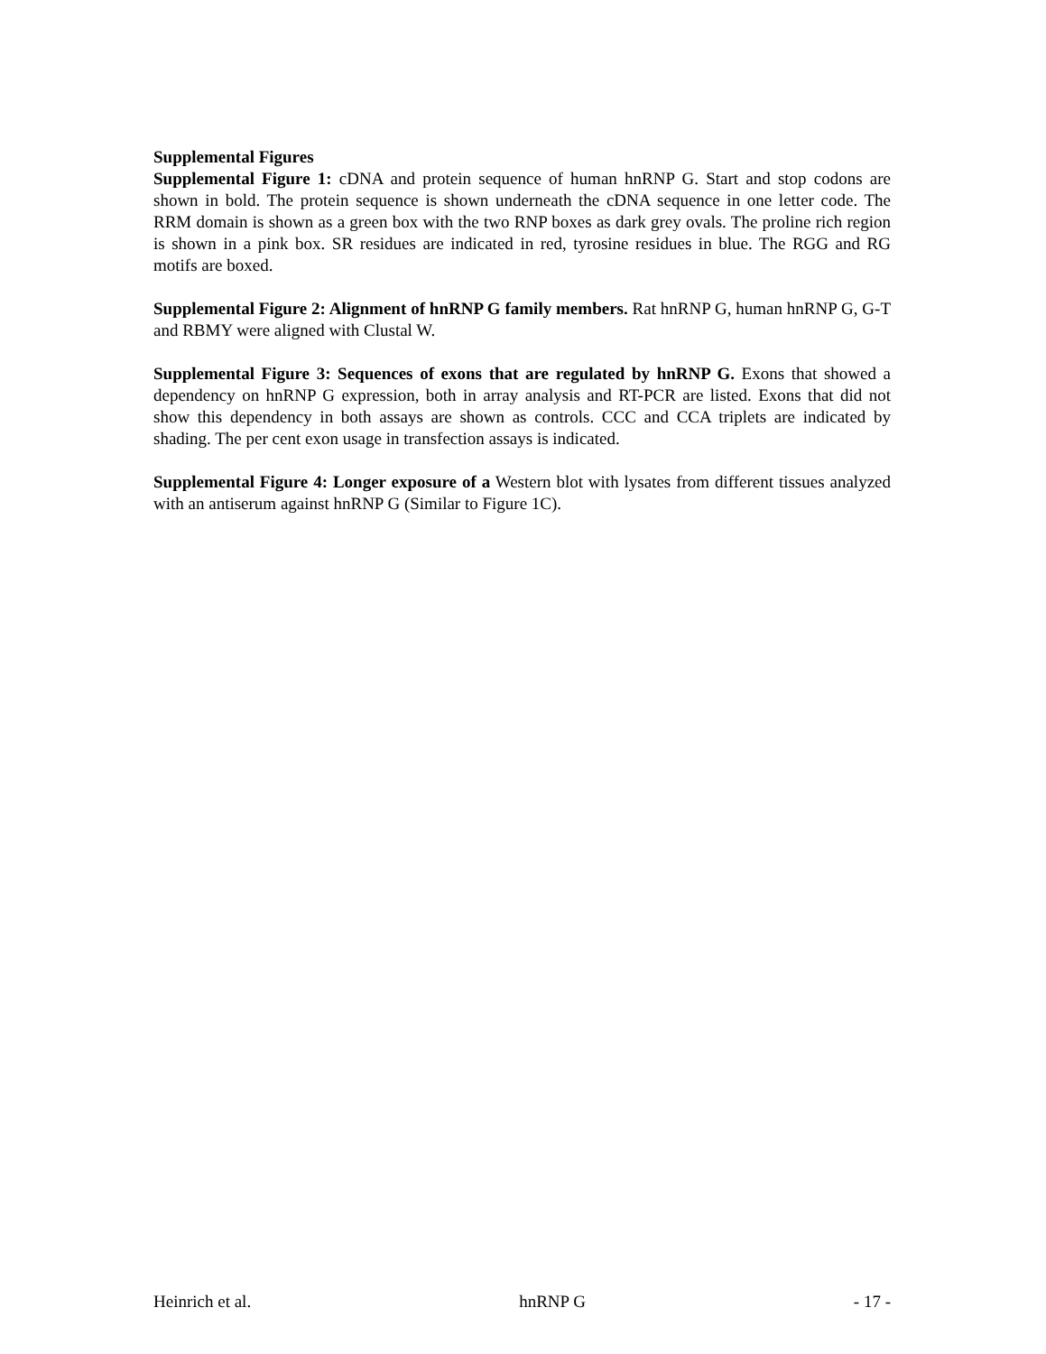Supplemental Figures
Supplemental Figure 1: cDNA and protein sequence of human hnRNP G. Start and stop codons are shown in bold. The protein sequence is shown underneath the cDNA sequence in one letter code. The RRM domain is shown as a green box with the two RNP boxes as dark grey ovals. The proline rich region is shown in a pink box. SR residues are indicated in red, tyrosine residues in blue. The RGG and RG motifs are boxed.
Supplemental Figure 2: Alignment of hnRNP G family members. Rat hnRNP G, human hnRNP G, G-T and RBMY were aligned with Clustal W.
Supplemental Figure 3: Sequences of exons that are regulated by hnRNP G. Exons that showed a dependency on hnRNP G expression, both in array analysis and RT-PCR are listed. Exons that did not show this dependency in both assays are shown as controls. CCC and CCA triplets are indicated by shading. The per cent exon usage in transfection assays is indicated.
Supplemental Figure 4: Longer exposure of a Western blot with lysates from different tissues analyzed with an antiserum against hnRNP G (Similar to Figure 1C).
Heinrich et al. hnRNP G - 17 -